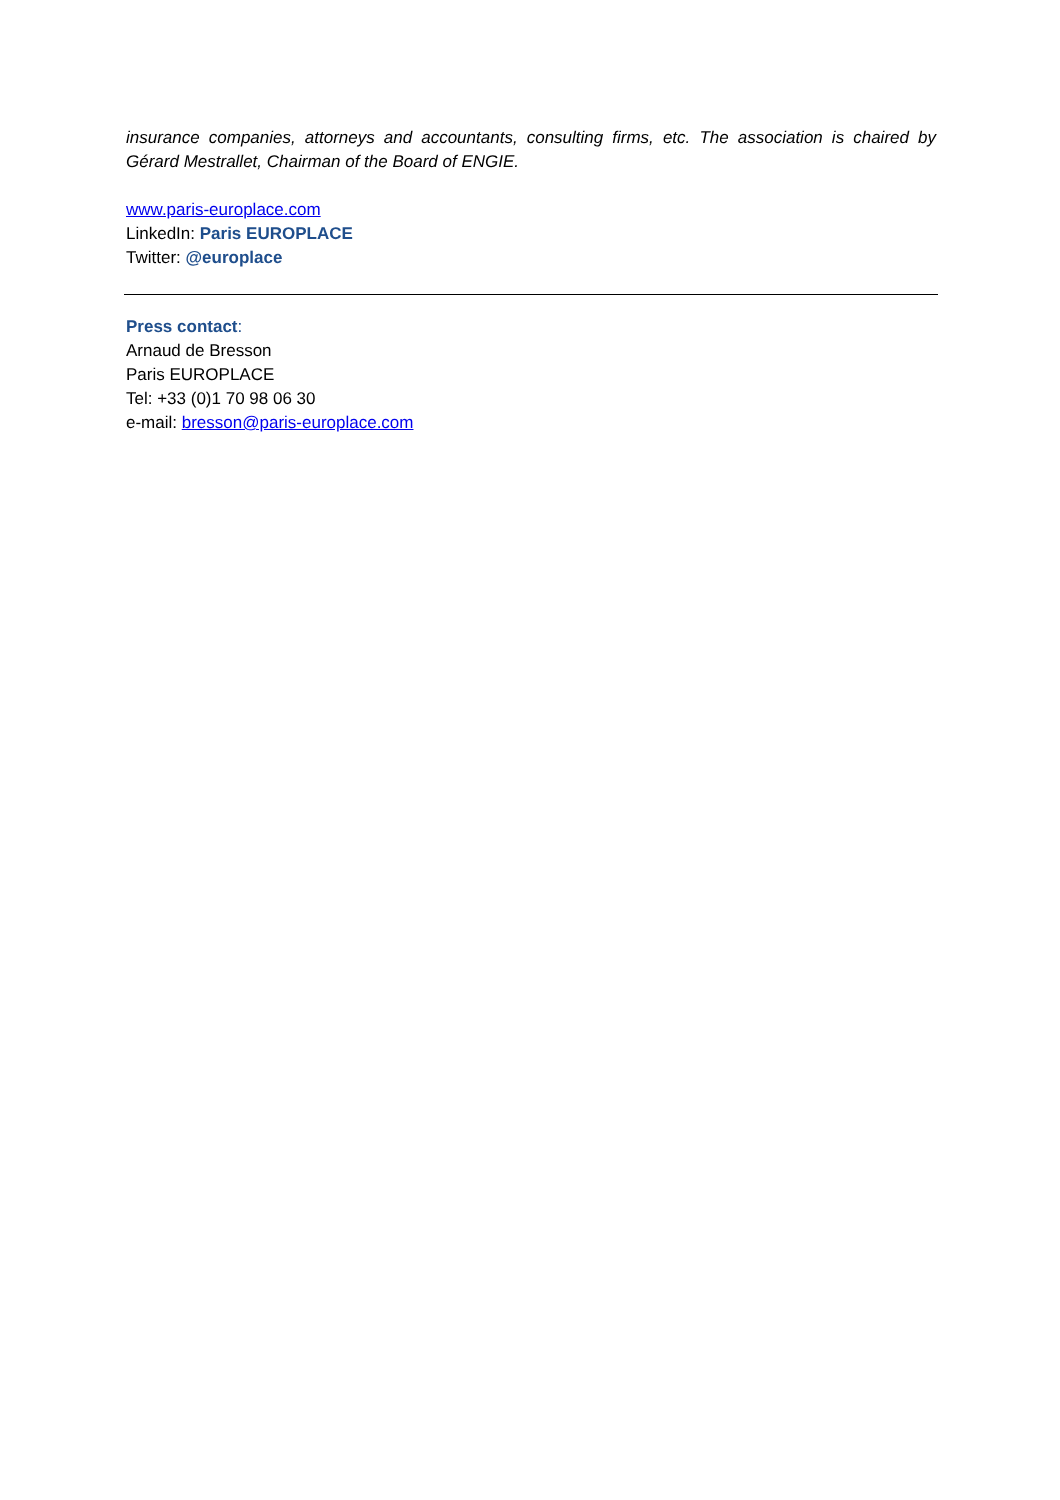insurance companies, attorneys and accountants, consulting firms, etc. The association is chaired by Gérard Mestrallet, Chairman of the Board of ENGIE.
www.paris-europlace.com
LinkedIn: Paris EUROPLACE
Twitter: @europlace
Press contact:
Arnaud de Bresson
Paris EUROPLACE
Tel: +33 (0)1 70 98 06 30
e-mail: bresson@paris-europlace.com